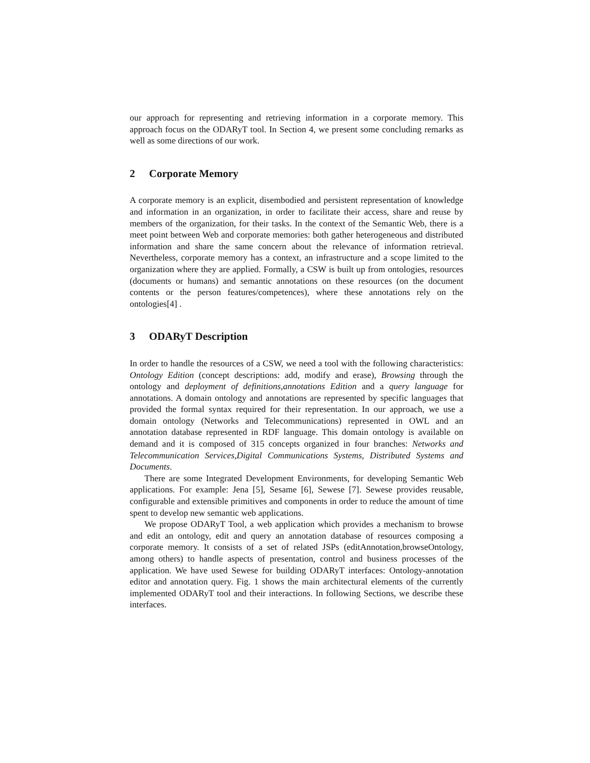our approach for representing and retrieving information in a corporate memory. This approach focus on the ODARyT tool. In Section 4, we present some concluding remarks as well as some directions of our work.
2 Corporate Memory
A corporate memory is an explicit, disembodied and persistent representation of knowledge and information in an organization, in order to facilitate their access, share and reuse by members of the organization, for their tasks. In the context of the Semantic Web, there is a meet point between Web and corporate memories: both gather heterogeneous and distributed information and share the same concern about the relevance of information retrieval. Nevertheless, corporate memory has a context, an infrastructure and a scope limited to the organization where they are applied. Formally, a CSW is built up from ontologies, resources (documents or humans) and semantic annotations on these resources (on the document contents or the person features/competences), where these annotations rely on the ontologies[4] .
3 ODARyT Description
In order to handle the resources of a CSW, we need a tool with the following characteristics: Ontology Edition (concept descriptions: add, modify and erase), Browsing through the ontology and deployment of definitions,annotations Edition and a query language for annotations. A domain ontology and annotations are represented by specific languages that provided the formal syntax required for their representation. In our approach, we use a domain ontology (Networks and Telecommunications) represented in OWL and an annotation database represented in RDF language. This domain ontology is available on demand and it is composed of 315 concepts organized in four branches: Networks and Telecommunication Services,Digital Communications Systems, Distributed Systems and Documents.
There are some Integrated Development Environments, for developing Semantic Web applications. For example: Jena [5], Sesame [6], Sewese [7]. Sewese provides reusable, configurable and extensible primitives and components in order to reduce the amount of time spent to develop new semantic web applications.
We propose ODARyT Tool, a web application which provides a mechanism to browse and edit an ontology, edit and query an annotation database of resources composing a corporate memory. It consists of a set of related JSPs (editAnnotation,browseOntology, among others) to handle aspects of presentation, control and business processes of the application. We have used Sewese for building ODARyT interfaces: Ontology-annotation editor and annotation query. Fig. 1 shows the main architectural elements of the currently implemented ODARyT tool and their interactions. In following Sections, we describe these interfaces.